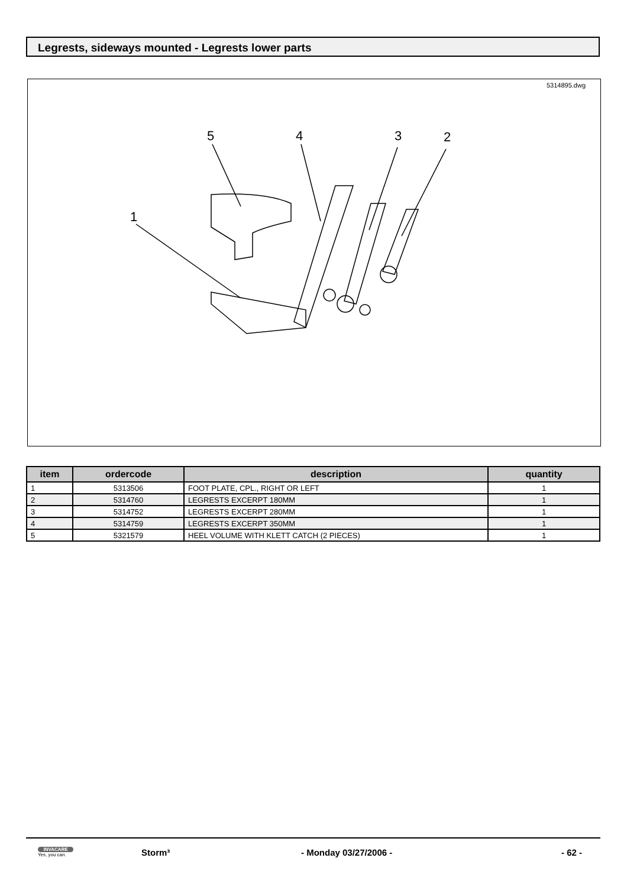Legrests, sideways mounted - Legrests lower parts
5314895.dwg
5
4
3
2
1
| item | ordercode | description | quantity |
| --- | --- | --- | --- |
| 1 | 5313506 | FOOT PLATE, CPL., RIGHT OR LEFT | 1 |
| 2 | 5314760 | LEGRESTS EXCERPT 180MM | 1 |
| 3 | 5314752 | LEGRESTS EXCERPT 280MM | 1 |
| 4 | 5314759 | LEGRESTS EXCERPT 350MM | 1 |
| 5 | 5321579 | HEEL VOLUME WITH KLETT CATCH (2 PIECES) | 1 |
INVACARE
Yes, you can.
Storm³ - Monday 03/27/2006 - - 62 -